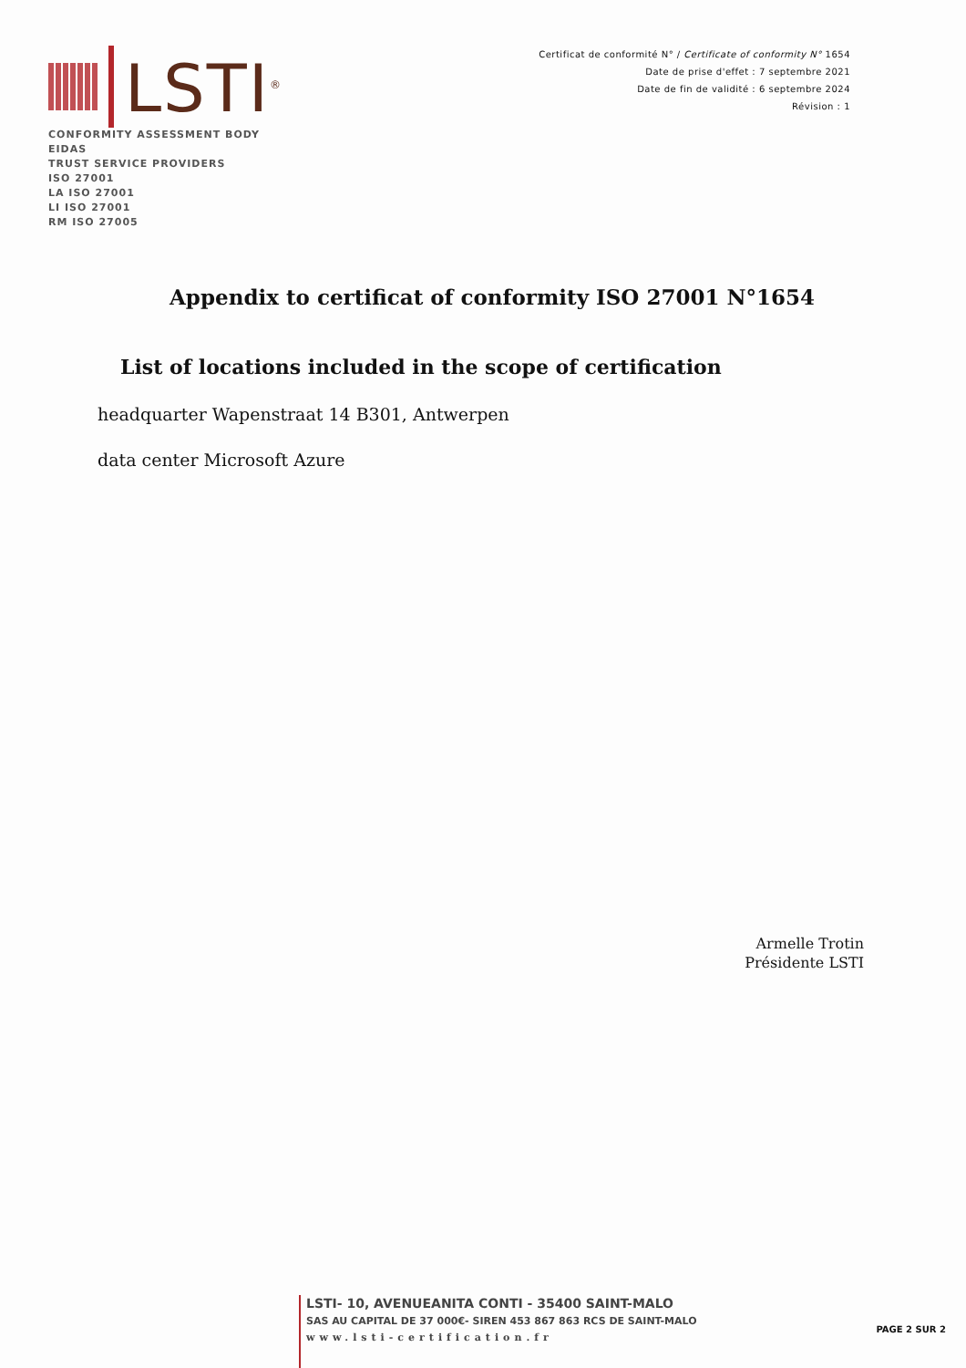LSTI<sup>®</sup>
Certificat de conformité N° / Certificate of conformity N° 1654
Date de prise d'effet : 7 septembre 2021
Date de fin de validité : 6 septembre 2024
Révision : 1
CONFORMITY ASSESSMENT BODY
EIDAS
TRUST SERVICE PROVIDERS
ISO 27001
LA ISO 27001
LI ISO 27001
RM ISO 27005
Appendix to certificat of conformity ISO 27001 N°1654
List of locations included in the scope of certification
headquarter Wapenstraat 14 B301, Antwerpen
data center Microsoft Azure
Armelle Trotin
Présidente LSTI
LSTI- 10, AVENUEANITA CONTI - 35400 SAINT-MALO
SAS AU CAPITAL DE 37 000€- SIREN 453 867 863 RCS DE SAINT-MALO
www.lsti-certification.fr
PAGE 2 SUR 2